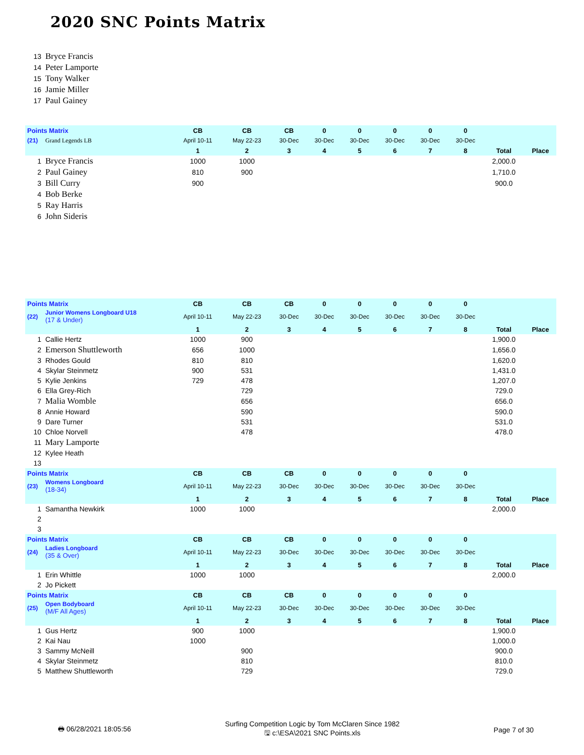2020 SNC Points Matrix
| 13 | Bryce Francis | | | | | | | | | | |
| 14 | Peter Lamporte | | | | | | | | | | |
| 15 | Tony Walker | | | | | | | | | | |
| 16 | Jamie Miller | | | | | | | | | | |
| 17 | Paul Gainey | | | | | | | | | | |
| Points Matrix | | CB | CB | CB | 0 | 0 | 0 | 0 | 0 | | |
| (21) | Grand Legends LB | April 10-11 | May 22-23 | 30-Dec | 30-Dec | 30-Dec | 30-Dec | 30-Dec | 30-Dec | | |
| | | 1 | 2 | 3 | 4 | 5 | 6 | 7 | 8 | Total | Place |
| 1 | Bryce Francis | 1000 | 1000 | | | | | | | 2,000.0 | |
| 2 | Paul Gainey | 810 | 900 | | | | | | | 1,710.0 | |
| 3 | Bill Curry | 900 | | | | | | | | 900.0 | |
| 4 | Bob Berke | | | | | | | | | | |
| 5 | Ray Harris | | | | | | | | | | |
| 6 | John Sideris | | | | | | | | | | |
| Points Matrix | | CB | CB | CB | 0 | 0 | 0 | 0 | 0 | | |
| (22) | Junior Womens Longboard U18 (17 & Under) | April 10-11 | May 22-23 | 30-Dec | 30-Dec | 30-Dec | 30-Dec | 30-Dec | 30-Dec | | |
| | | 1 | 2 | 3 | 4 | 5 | 6 | 7 | 8 | Total | Place |
| 1 | Callie Hertz | 1000 | 900 | | | | | | | 1,900.0 | |
| 2 | Emerson Shuttleworth | 656 | 1000 | | | | | | | 1,656.0 | |
| 3 | Rhodes Gould | 810 | 810 | | | | | | | 1,620.0 | |
| 4 | Skylar Steinmetz | 900 | 531 | | | | | | | 1,431.0 | |
| 5 | Kylie Jenkins | 729 | 478 | | | | | | | 1,207.0 | |
| 6 | Ella Grey-Rich | | 729 | | | | | | | 729.0 | |
| 7 | Malia Womble | | 656 | | | | | | | 656.0 | |
| 8 | Annie Howard | | 590 | | | | | | | 590.0 | |
| 9 | Dare Turner | | 531 | | | | | | | 531.0 | |
| 10 | Chloe Norvell | | 478 | | | | | | | 478.0 | |
| 11 | Mary Lamporte | | | | | | | | | | |
| 12 | Kylee Heath | | | | | | | | | | |
| 13 | | | | | | | | | | | |
| Points Matrix | | CB | CB | CB | 0 | 0 | 0 | 0 | 0 | | |
| (23) | Womens Longboard (18-34) | April 10-11 | May 22-23 | 30-Dec | 30-Dec | 30-Dec | 30-Dec | 30-Dec | 30-Dec | | |
| | | 1 | 2 | 3 | 4 | 5 | 6 | 7 | 8 | Total | Place |
| 1 | Samantha Newkirk | 1000 | 1000 | | | | | | | 2,000.0 | |
| 2 | | | | | | | | | | | |
| 3 | | | | | | | | | | | |
| Points Matrix | | CB | CB | CB | 0 | 0 | 0 | 0 | 0 | | |
| (24) | Ladies Longboard (35 & Over) | April 10-11 | May 22-23 | 30-Dec | 30-Dec | 30-Dec | 30-Dec | 30-Dec | 30-Dec | | |
| | | 1 | 2 | 3 | 4 | 5 | 6 | 7 | 8 | Total | Place |
| 1 | Erin Whittle | 1000 | 1000 | | | | | | | 2,000.0 | |
| 2 | Jo Pickett | | | | | | | | | | |
| Points Matrix | | CB | CB | CB | 0 | 0 | 0 | 0 | 0 | | |
| (25) | Open Bodyboard (M/F All Ages) | April 10-11 | May 22-23 | 30-Dec | 30-Dec | 30-Dec | 30-Dec | 30-Dec | 30-Dec | | |
| | | 1 | 2 | 3 | 4 | 5 | 6 | 7 | 8 | Total | Place |
| 1 | Gus Hertz | 900 | 1000 | | | | | | | 1,900.0 | |
| 2 | Kai Nau | 1000 | | | | | | | | 1,000.0 | |
| 3 | Sammy McNeill | | 900 | | | | | | | 900.0 | |
| 4 | Skylar Steinmetz | | 810 | | | | | | | 810.0 | |
| 5 | Matthew Shuttleworth | | 729 | | | | | | | 729.0 | |
🖶 06/28/2021 18:05:56 Surfing Competition Logic by Tom McClaren Since 1982
🖫 c:\ESA\2021 SNC Points.xls Page 7 of 30